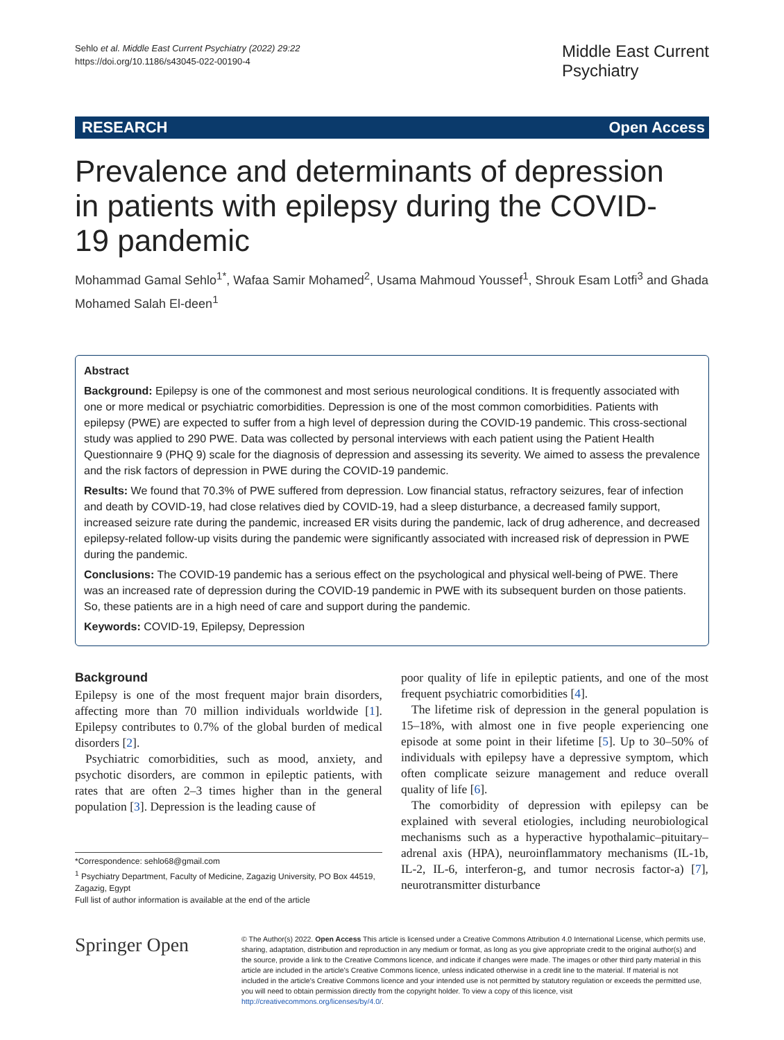Sehlo et al. Middle East Current Psychiatry (2022) 29:22
https://doi.org/10.1186/s43045-022-00190-4
Middle East Current
Psychiatry
RESEARCH Open Access
Prevalence and determinants of depression in patients with epilepsy during the COVID-19 pandemic
Mohammad Gamal Sehlo<sup>1*</sup>, Wafaa Samir Mohamed<sup>2</sup>, Usama Mahmoud Youssef<sup>1</sup>, Shrouk Esam Lotfi<sup>3</sup> and Ghada Mohamed Salah El-deen<sup>1</sup>
Abstract
Background: Epilepsy is one of the commonest and most serious neurological conditions. It is frequently associated with one or more medical or psychiatric comorbidities. Depression is one of the most common comorbidities. Patients with epilepsy (PWE) are expected to suffer from a high level of depression during the COVID-19 pandemic. This cross-sectional study was applied to 290 PWE. Data was collected by personal interviews with each patient using the Patient Health Questionnaire 9 (PHQ 9) scale for the diagnosis of depression and assessing its severity. We aimed to assess the prevalence and the risk factors of depression in PWE during the COVID-19 pandemic.
Results: We found that 70.3% of PWE suffered from depression. Low financial status, refractory seizures, fear of infection and death by COVID-19, had close relatives died by COVID-19, had a sleep disturbance, a decreased family support, increased seizure rate during the pandemic, increased ER visits during the pandemic, lack of drug adherence, and decreased epilepsy-related follow-up visits during the pandemic were significantly associated with increased risk of depression in PWE during the pandemic.
Conclusions: The COVID-19 pandemic has a serious effect on the psychological and physical well-being of PWE. There was an increased rate of depression during the COVID-19 pandemic in PWE with its subsequent burden on those patients. So, these patients are in a high need of care and support during the pandemic.
Keywords: COVID-19, Epilepsy, Depression
Background
Epilepsy is one of the most frequent major brain disorders, affecting more than 70 million individuals worldwide [1]. Epilepsy contributes to 0.7% of the global burden of medical disorders [2].
Psychiatric comorbidities, such as mood, anxiety, and psychotic disorders, are common in epileptic patients, with rates that are often 2–3 times higher than in the general population [3]. Depression is the leading cause of
*Correspondence: sehlo68@gmail.com
<sup>1</sup> Psychiatry Department, Faculty of Medicine, Zagazig University, PO Box 44519, Zagazig, Egypt
Full list of author information is available at the end of the article
poor quality of life in epileptic patients, and one of the most frequent psychiatric comorbidities [4].
The lifetime risk of depression in the general population is 15–18%, with almost one in five people experiencing one episode at some point in their lifetime [5]. Up to 30–50% of individuals with epilepsy have a depressive symptom, which often complicate seizure management and reduce overall quality of life [6].
The comorbidity of depression with epilepsy can be explained with several etiologies, including neurobiological mechanisms such as a hyperactive hypothalamic–pituitary–adrenal axis (HPA), neuroinflammatory mechanisms (IL-1b, IL-2, IL-6, interferon-g, and tumor necrosis factor-a) [7], neurotransmitter disturbance
Springer Open
© The Author(s) 2022. Open Access This article is licensed under a Creative Commons Attribution 4.0 International License, which permits use, sharing, adaptation, distribution and reproduction in any medium or format, as long as you give appropriate credit to the original author(s) and the source, provide a link to the Creative Commons licence, and indicate if changes were made. The images or other third party material in this article are included in the article's Creative Commons licence, unless indicated otherwise in a credit line to the material. If material is not included in the article's Creative Commons licence and your intended use is not permitted by statutory regulation or exceeds the permitted use, you will need to obtain permission directly from the copyright holder. To view a copy of this licence, visit http://creativecommons.org/licenses/by/4.0/.